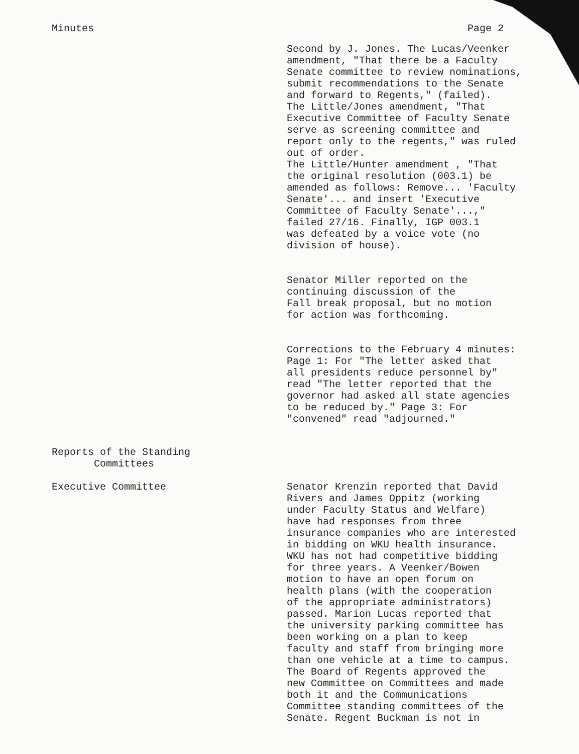Minutes Page 2
Second by J. Jones. The Lucas/Veenker amendment, "That there be a Faculty Senate committee to review nominations, submit recommendations to the Senate and forward to Regents," (failed). The Little/Jones amendment, "That Executive Committee of Faculty Senate serve as screening committee and report only to the regents," was ruled out of order. The Little/Hunter amendment , "That the original resolution (003.1) be amended as follows: Remove... 'Faculty Senate'... and insert 'Executive Committee of Faculty Senate'...," failed 27/16. Finally, IGP 003.1 was defeated by a voice vote (no division of house).
Senator Miller reported on the continuing discussion of the Fall break proposal, but no motion for action was forthcoming.
Corrections to the February 4 minutes: Page 1: For "The letter asked that all presidents reduce personnel by" read "The letter reported that the governor had asked all state agencies to be reduced by." Page 3: For "convened" read "adjourned."
Reports of the Standing
Committees
Executive Committee Senator Krenzin reported that David Rivers and James Oppitz (working under Faculty Status and Welfare) have had responses from three insurance companies who are interested in bidding on WKU health insurance. WKU has not had competitive bidding for three years. A Veenker/Bowen motion to have an open forum on health plans (with the cooperation of the appropriate administrators) passed. Marion Lucas reported that the university parking committee has been working on a plan to keep faculty and staff from bringing more than one vehicle at a time to campus. The Board of Regents approved the new Committee on Committees and made both it and the Communications Committee standing committees of the Senate. Regent Buckman is not in